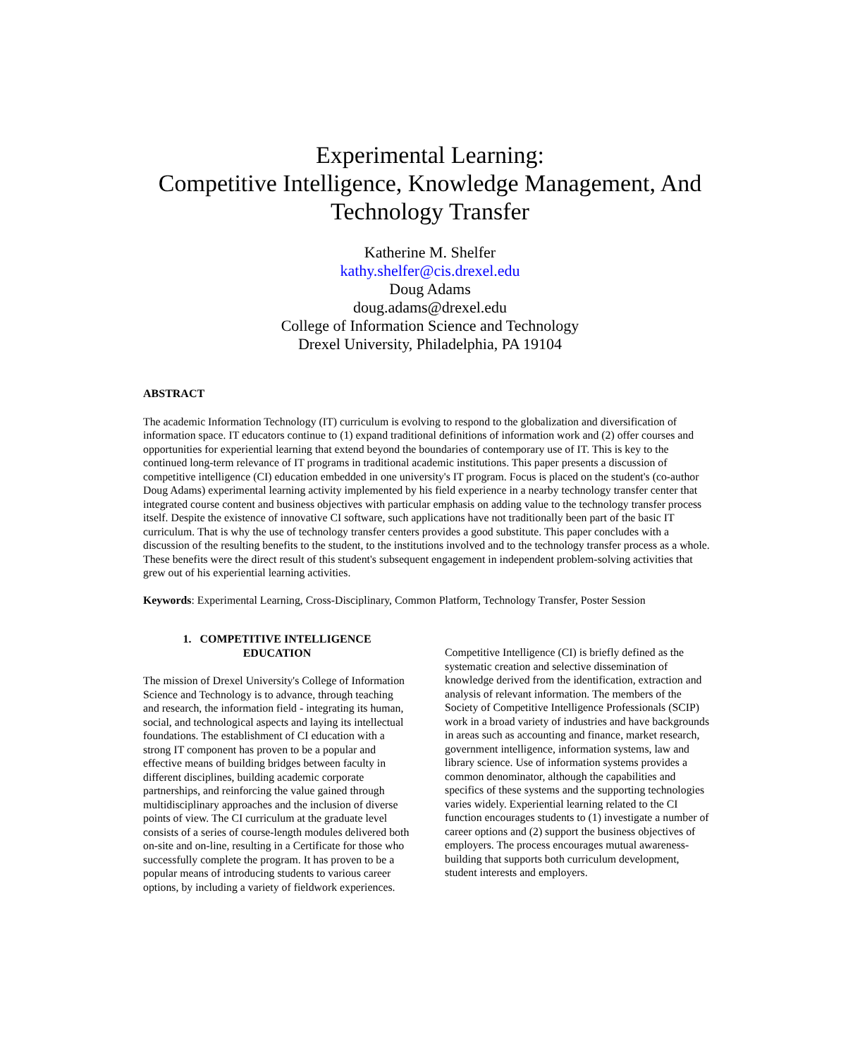Experimental Learning:
Competitive Intelligence, Knowledge Management, And
Technology Transfer
Katherine M. Shelfer
kathy.shelfer@cis.drexel.edu
Doug Adams
doug.adams@drexel.edu
College of Information Science and Technology
Drexel University, Philadelphia, PA 19104
ABSTRACT
The academic Information Technology (IT) curriculum is evolving to respond to the globalization and diversification of information space. IT educators continue to (1) expand traditional definitions of information work and (2) offer courses and opportunities for experiential learning that extend beyond the boundaries of contemporary use of IT. This is key to the continued long-term relevance of IT programs in traditional academic institutions. This paper presents a discussion of competitive intelligence (CI) education embedded in one university's IT program. Focus is placed on the student's (co-author Doug Adams) experimental learning activity implemented by his field experience in a nearby technology transfer center that integrated course content and business objectives with particular emphasis on adding value to the technology transfer process itself. Despite the existence of innovative CI software, such applications have not traditionally been part of the basic IT curriculum. That is why the use of technology transfer centers provides a good substitute. This paper concludes with a discussion of the resulting benefits to the student, to the institutions involved and to the technology transfer process as a whole. These benefits were the direct result of this student's subsequent engagement in independent problem-solving activities that grew out of his experiential learning activities.
Keywords: Experimental Learning, Cross-Disciplinary, Common Platform, Technology Transfer, Poster Session
1. COMPETITIVE INTELLIGENCE
EDUCATION
The mission of Drexel University's College of Information Science and Technology is to advance, through teaching and research, the information field - integrating its human, social, and technological aspects and laying its intellectual foundations. The establishment of CI education with a strong IT component has proven to be a popular and effective means of building bridges between faculty in different disciplines, building academic corporate partnerships, and reinforcing the value gained through multidisciplinary approaches and the inclusion of diverse points of view. The CI curriculum at the graduate level consists of a series of course-length modules delivered both on-site and on-line, resulting in a Certificate for those who successfully complete the program. It has proven to be a popular means of introducing students to various career options, by including a variety of fieldwork experiences.
Competitive Intelligence (CI) is briefly defined as the systematic creation and selective dissemination of knowledge derived from the identification, extraction and analysis of relevant information. The members of the Society of Competitive Intelligence Professionals (SCIP) work in a broad variety of industries and have backgrounds in areas such as accounting and finance, market research, government intelligence, information systems, law and library science. Use of information systems provides a common denominator, although the capabilities and specifics of these systems and the supporting technologies varies widely. Experiential learning related to the CI function encourages students to (1) investigate a number of career options and (2) support the business objectives of employers. The process encourages mutual awareness-building that supports both curriculum development, student interests and employers.